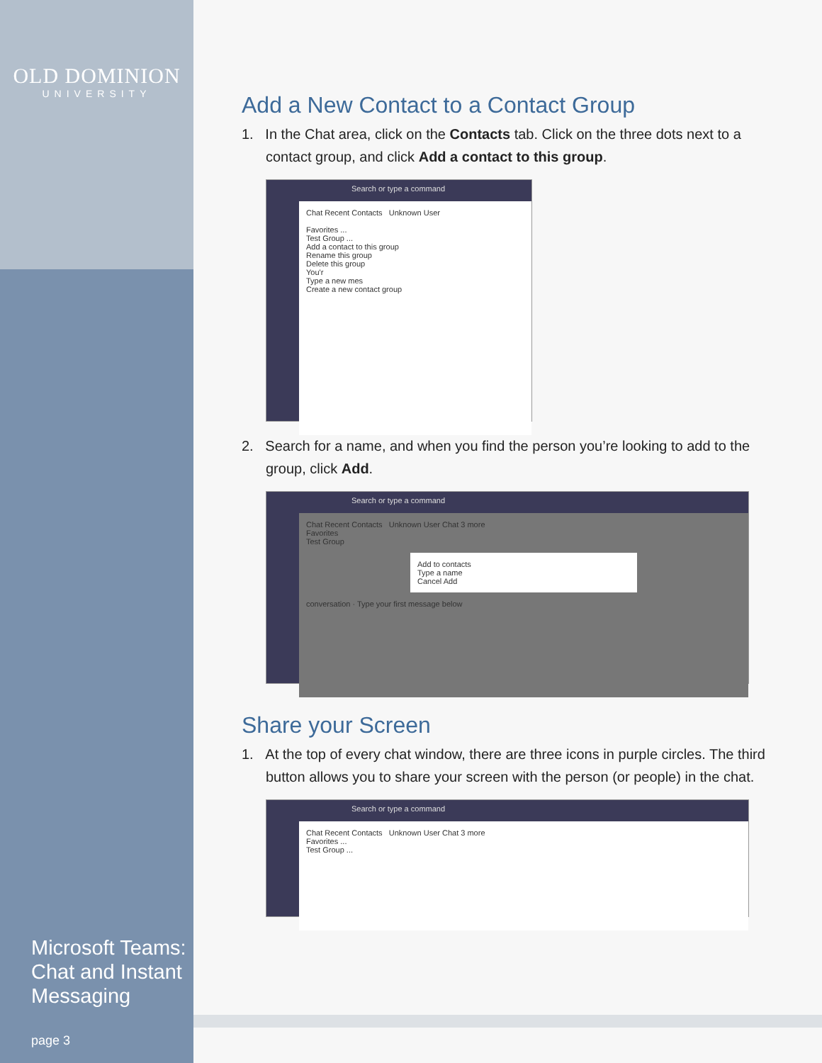OLD DOMINION
UNIVERSITY
Microsoft Teams: Chat and Instant Messaging
page 3
Add a New Contact to a Contact Group
1. In the Chat area, click on the Contacts tab. Click on the three dots next to a contact group, and click Add a contact to this group.
Search or type a command
Chat Recent Contacts Unknown User
Favorites ...
Test Group ...
Add a contact to this group
Rename this group
Delete this group
You'r
Type a new mes
Create a new contact group
2. Search for a name, and when you find the person you’re looking to add to the group, click Add.
Search or type a command
Chat Recent Contacts Unknown User Chat 3 more
Favorites
Test Group
Add to contacts
Type a name
Cancel Add
conversation · Type your first message below
Share your Screen
1. At the top of every chat window, there are three icons in purple circles. The third button allows you to share your screen with the person (or people) in the chat.
Search or type a command
Chat Recent Contacts Unknown User Chat 3 more
Favorites ...
Test Group ...